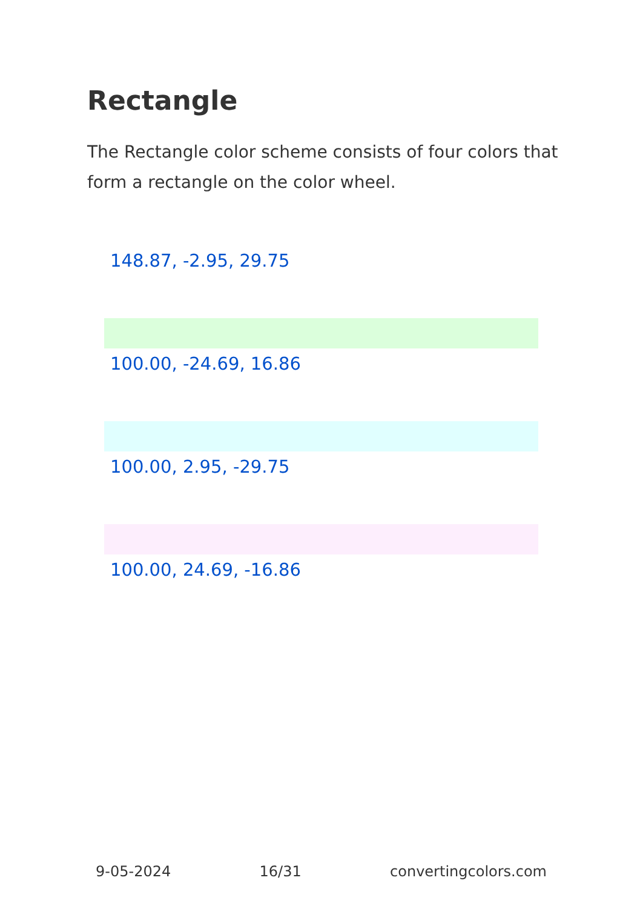Rectangle
The Rectangle color scheme consists of four colors that form a rectangle on the color wheel.
148.87, -2.95, 29.75
100.00, -24.69, 16.86
100.00, 2.95, -29.75
100.00, 24.69, -16.86
9-05-2024 16/31 convertingcolors.com